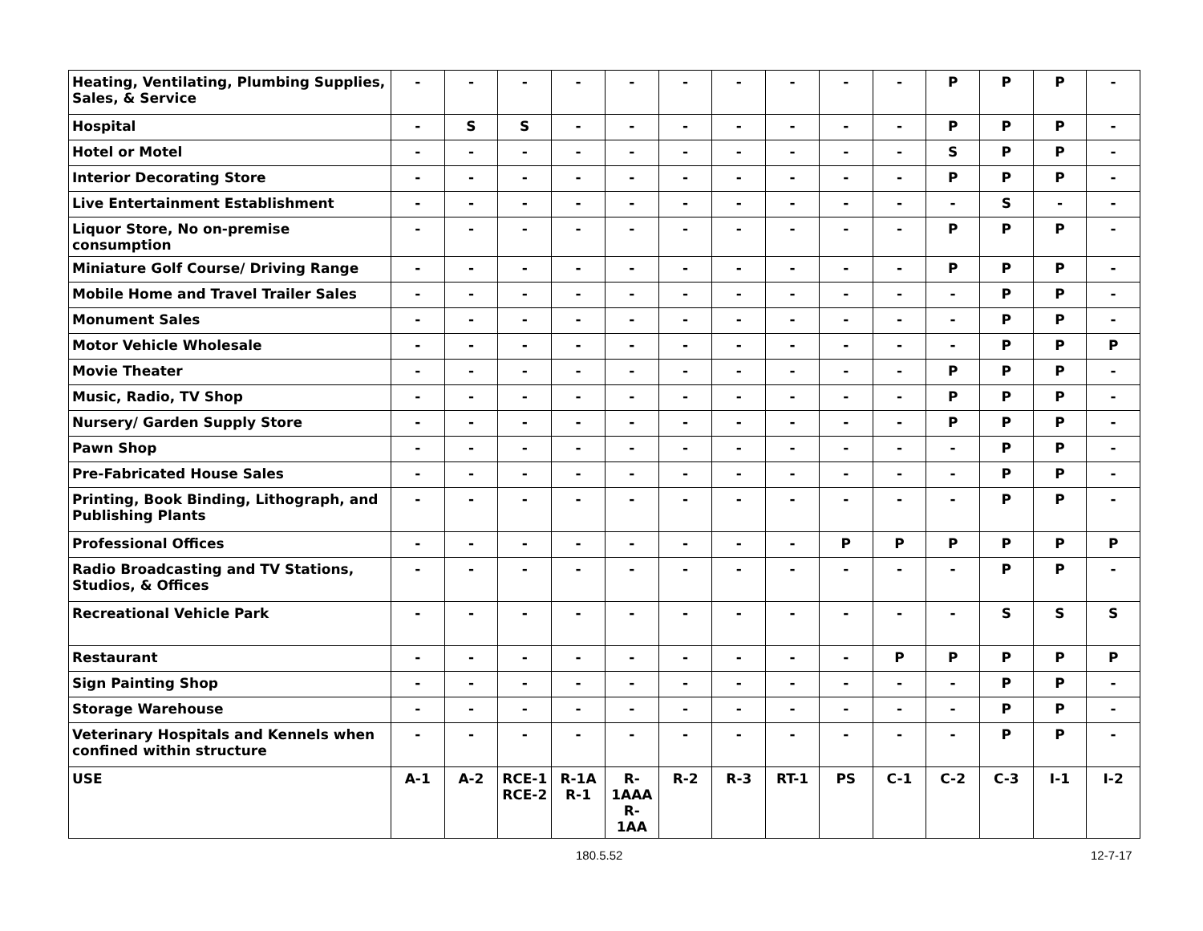| Heating, Ventilating, Plumbing Supplies, Sales, & Service | - | - | - | - | - | - | - | - | - | - | P | P | P | - |
| Hospital | - | S | S | - | - | - | - | - | - | - | P | P | P | - |
| Hotel or Motel | - | - | - | - | - | - | - | - | - | - | S | P | P | - |
| Interior Decorating Store | - | - | - | - | - | - | - | - | - | - | P | P | P | - |
| Live Entertainment Establishment | - | - | - | - | - | - | - | - | - | - | - | S | - | - |
| Liquor Store, No on-premise consumption | - | - | - | - | - | - | - | - | - | - | P | P | P | - |
| Miniature Golf Course/ Driving Range | - | - | - | - | - | - | - | - | - | - | P | P | P | - |
| Mobile Home and Travel Trailer Sales | - | - | - | - | - | - | - | - | - | - | - | P | P | - |
| Monument Sales | - | - | - | - | - | - | - | - | - | - | - | P | P | - |
| Motor Vehicle Wholesale | - | - | - | - | - | - | - | - | - | - | - | P | P | P |
| Movie Theater | - | - | - | - | - | - | - | - | - | - | P | P | P | - |
| Music, Radio, TV Shop | - | - | - | - | - | - | - | - | - | - | P | P | P | - |
| Nursery/ Garden Supply Store | - | - | - | - | - | - | - | - | - | - | P | P | P | - |
| Pawn Shop | - | - | - | - | - | - | - | - | - | - | - | P | P | - |
| Pre-Fabricated House Sales | - | - | - | - | - | - | - | - | - | - | - | P | P | - |
| Printing, Book Binding, Lithograph, and Publishing Plants | - | - | - | - | - | - | - | - | - | - | - | P | P | - |
| Professional Offices | - | - | - | - | - | - | - | - | P | P | P | P | P | P |
| Radio Broadcasting and TV Stations, Studios, & Offices | - | - | - | - | - | - | - | - | - | - | - | P | P | - |
| Recreational Vehicle Park | - | - | - | - | - | - | - | - | - | - | - | S | S | S |
| Restaurant | - | - | - | - | - | - | - | - | - | P | P | P | P | P |
| Sign Painting Shop | - | - | - | - | - | - | - | - | - | - | - | P | P | - |
| Storage Warehouse | - | - | - | - | - | - | - | - | - | - | - | P | P | - |
| Veterinary Hospitals and Kennels when confined within structure | - | - | - | - | - | - | - | - | - | - | - | P | P | - |
| USE | A-1 | A-2 | RCE-1 RCE-2 | R-1A R-1 | R- 1AAA R-1AA | R-2 | R-3 | RT-1 | PS | C-1 | C-2 | C-3 | I-1 | I-2 |
180.5.52 12-7-17